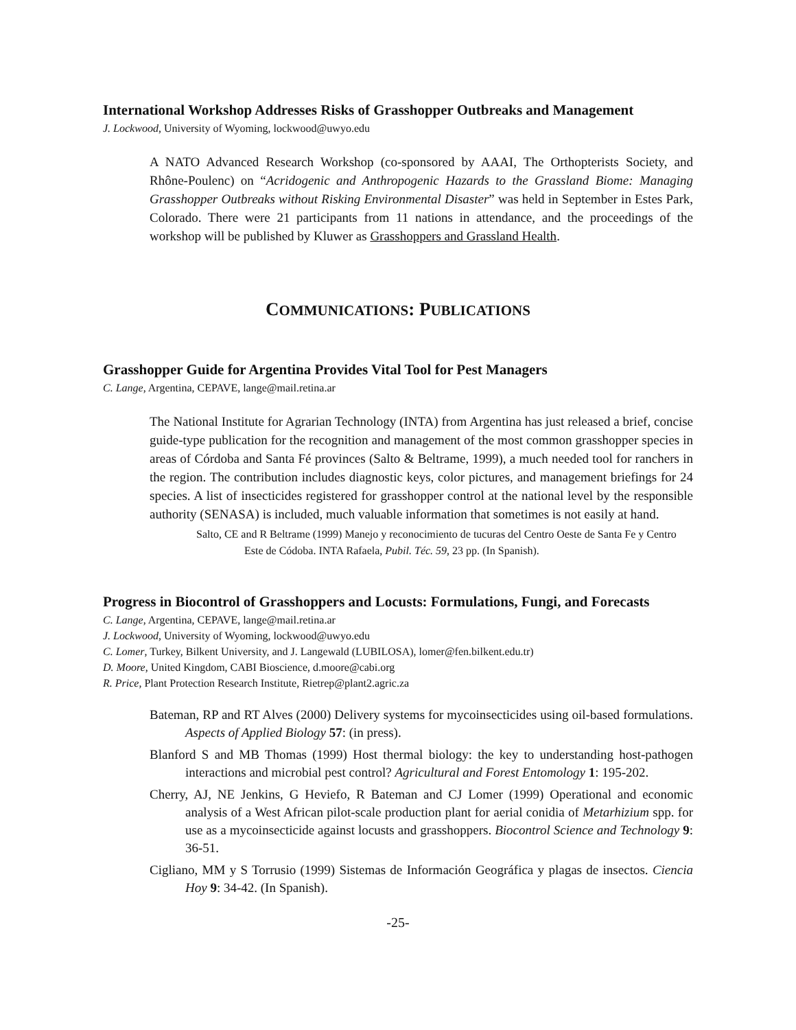International Workshop Addresses Risks of Grasshopper Outbreaks and Management
J. Lockwood, University of Wyoming, lockwood@uwyo.edu
A NATO Advanced Research Workshop (co-sponsored by AAAI, The Orthopterists Society, and Rhône-Poulenc) on “Acridogenic and Anthropogenic Hazards to the Grassland Biome: Managing Grasshopper Outbreaks without Risking Environmental Disaster” was held in September in Estes Park, Colorado. There were 21 participants from 11 nations in attendance, and the proceedings of the workshop will be published by Kluwer as Grasshoppers and Grassland Health.
COMMUNICATIONS: PUBLICATIONS
Grasshopper Guide for Argentina Provides Vital Tool for Pest Managers
C. Lange, Argentina, CEPAVE, lange@mail.retina.ar
The National Institute for Agrarian Technology (INTA) from Argentina has just released a brief, concise guide-type publication for the recognition and management of the most common grasshopper species in areas of Córdoba and Santa Fé provinces (Salto & Beltrame, 1999), a much needed tool for ranchers in the region. The contribution includes diagnostic keys, color pictures, and management briefings for 24 species. A list of insecticides registered for grasshopper control at the national level by the responsible authority (SENASA) is included, much valuable information that sometimes is not easily at hand.
Salto, CE and R Beltrame (1999) Manejo y reconocimiento de tucuras del Centro Oeste de Santa Fe y Centro Este de Códoba. INTA Rafaela, Pubil. Téc. 59, 23 pp. (In Spanish).
Progress in Biocontrol of Grasshoppers and Locusts: Formulations, Fungi, and Forecasts
C. Lange, Argentina, CEPAVE, lange@mail.retina.ar
J. Lockwood, University of Wyoming, lockwood@uwyo.edu
C. Lomer, Turkey, Bilkent University, and J. Langewald (LUBILOSA), lomer@fen.bilkent.edu.tr)
D. Moore, United Kingdom, CABI Bioscience, d.moore@cabi.org
R. Price, Plant Protection Research Institute, Rietrep@plant2.agric.za
Bateman, RP and RT Alves (2000) Delivery systems for mycoinsecticides using oil-based formulations. Aspects of Applied Biology 57: (in press).
Blanford S and MB Thomas (1999) Host thermal biology: the key to understanding host-pathogen interactions and microbial pest control? Agricultural and Forest Entomology 1: 195-202.
Cherry, AJ, NE Jenkins, G Heviefo, R Bateman and CJ Lomer (1999) Operational and economic analysis of a West African pilot-scale production plant for aerial conidia of Metarhizium spp. for use as a mycoinsecticide against locusts and grasshoppers. Biocontrol Science and Technology 9: 36-51.
Cigliano, MM y S Torrusio (1999) Sistemas de Información Geográfica y plagas de insectos. Ciencia Hoy 9: 34-42. (In Spanish).
-25-